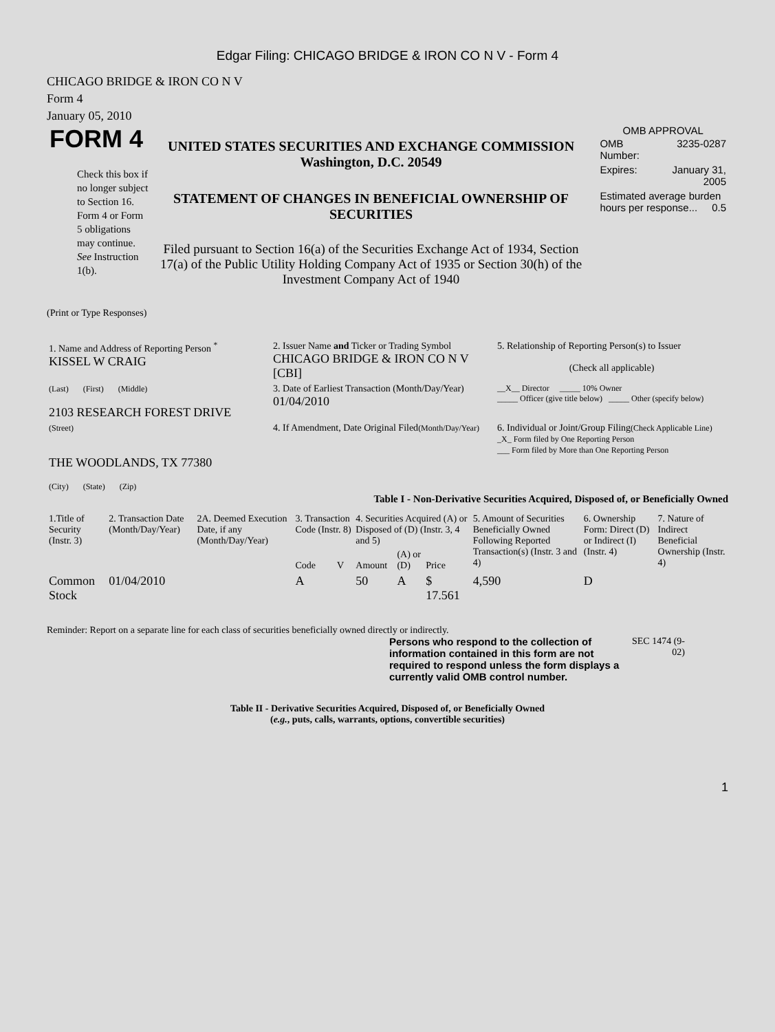Edgar Filing: CHICAGO BRIDGE & IRON CO N V - Form 4
CHICAGO BRIDGE & IRON CO N V
Form 4
January 05, 2010
FORM 4
Check this box if no longer subject to Section 16. Form 4 or Form 5 obligations may continue. See Instruction 1(b).
UNITED STATES SECURITIES AND EXCHANGE COMMISSION
Washington, D.C. 20549
STATEMENT OF CHANGES IN BENEFICIAL OWNERSHIP OF SECURITIES
Filed pursuant to Section 16(a) of the Securities Exchange Act of 1934, Section 17(a) of the Public Utility Holding Company Act of 1935 or Section 30(h) of the Investment Company Act of 1940
OMB APPROVAL
| OMB Number: | 3235-0287 |
| Expires: | January 31, 2005 |
| Estimated average burden hours per response... 0.5 | |
(Print or Type Responses)
| 1. Name and Address of Reporting Person <sup>*</sup> KISSEL W CRAIG | 2. Issuer Name and Ticker or Trading Symbol CHICAGO BRIDGE & IRON CO N V [CBI] | 5. Relationship of Reporting Person(s) to Issuer (Check all applicable) |
| (Last) (First) (Middle) 2103 RESEARCH FOREST DRIVE | 3. Date of Earliest Transaction (Month/Day/Year) 01/04/2010 | __X__ Director _____ 10% Owner _____ Officer (give title below) _____ Other (specify below) |
| (Street) THE WOODLANDS, TX 77380 (City) (State) (Zip) | 4. If Amendment, Date Original Filed (Month/Day/Year) | 6. Individual or Joint/Group Filing (Check Applicable Line) _X_ Form filed by One Reporting Person ___ Form filed by More than One Reporting Person |
Table I - Non-Derivative Securities Acquired, Disposed of, or Beneficially Owned
| 1.Title of Security (Instr. 3) | 2. Transaction Date (Month/Day/Year) | 2A. Deemed Execution Date, if any (Month/Day/Year) | 3. Transaction Code (Instr. 8) | | 4. Securities Acquired (A) or Disposed of (D) (Instr. 3, 4 and 5) | | | 5. Amount of Securities Beneficially Owned Following Reported Transaction(s) (Instr. 3 and 4) | 6. Ownership Form: Direct (D) or Indirect (I) (Instr. 4) | 7. Nature of Indirect Beneficial Ownership (Instr. 4) |
| --- | --- | --- | --- | --- | --- | --- | --- | --- | --- | --- |
| | | | Code | V | Amount | (A) or (D) | Price | | | |
| Common Stock | 01/04/2010 | | A | | 50 | A | $ 17.561 | 4,590 | D | |
Reminder: Report on a separate line for each class of securities beneficially owned directly or indirectly.
Persons who respond to the collection of information contained in this form are not required to respond unless the form displays a currently valid OMB control number.
SEC 1474 (9-02)
Table II - Derivative Securities Acquired, Disposed of, or Beneficially Owned
(e.g., puts, calls, warrants, options, convertible securities)
1